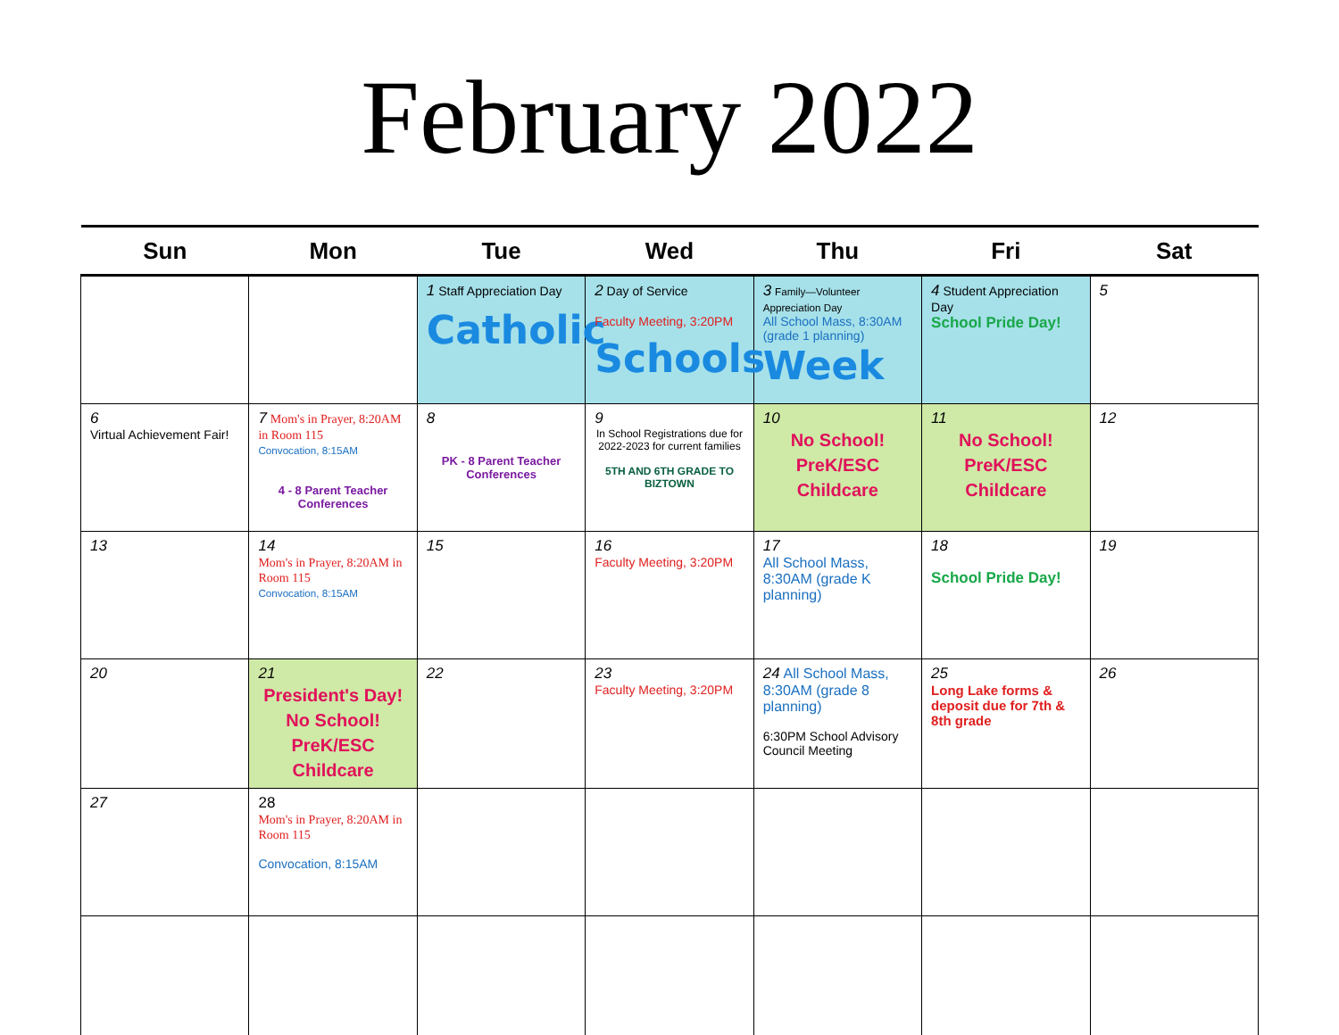February 2022
| Sun | Mon | Tue | Wed | Thu | Fri | Sat |
| --- | --- | --- | --- | --- | --- | --- |
| | | 1 Staff Appreciation Day Catholic | 2 Day of Service Faculty Meeting, 3:20PM Schools | 3 Family—Volunteer Appreciation Day All School Mass, 8:30AM (grade 1 planning) Week | 4 Student Appreciation Day School Pride Day! | 5 |
| 6 Virtual Achievement Fair! | 7 Mom's in Prayer, 8:20AM in Room 115 Convocation, 8:15AM 4 - 8 Parent Teacher Conferences | 8 PK - 8 Parent Teacher Conferences | 9 In School Registrations due for 2022-2023 for current families 5TH AND 6TH GRADE TO BIZTOWN | 10 No School! PreK/ESC Childcare | 11 No School! PreK/ESC Childcare | 12 |
| 13 | 14 Mom's in Prayer, 8:20AM in Room 115 Convocation, 8:15AM | 15 | 16 Faculty Meeting, 3:20PM | 17 All School Mass, 8:30AM (grade K planning) | 18 School Pride Day! | 19 |
| 20 | 21 President's Day! No School! PreK/ESC Childcare | 22 | 23 Faculty Meeting, 3:20PM | 24 All School Mass, 8:30AM (grade 8 planning) 6:30PM School Advisory Council Meeting | 25 Long Lake forms & deposit due for 7th & 8th grade | 26 |
| 27 | 28 Mom's in Prayer, 8:20AM in Room 115 Convocation, 8:15AM | | | | | |